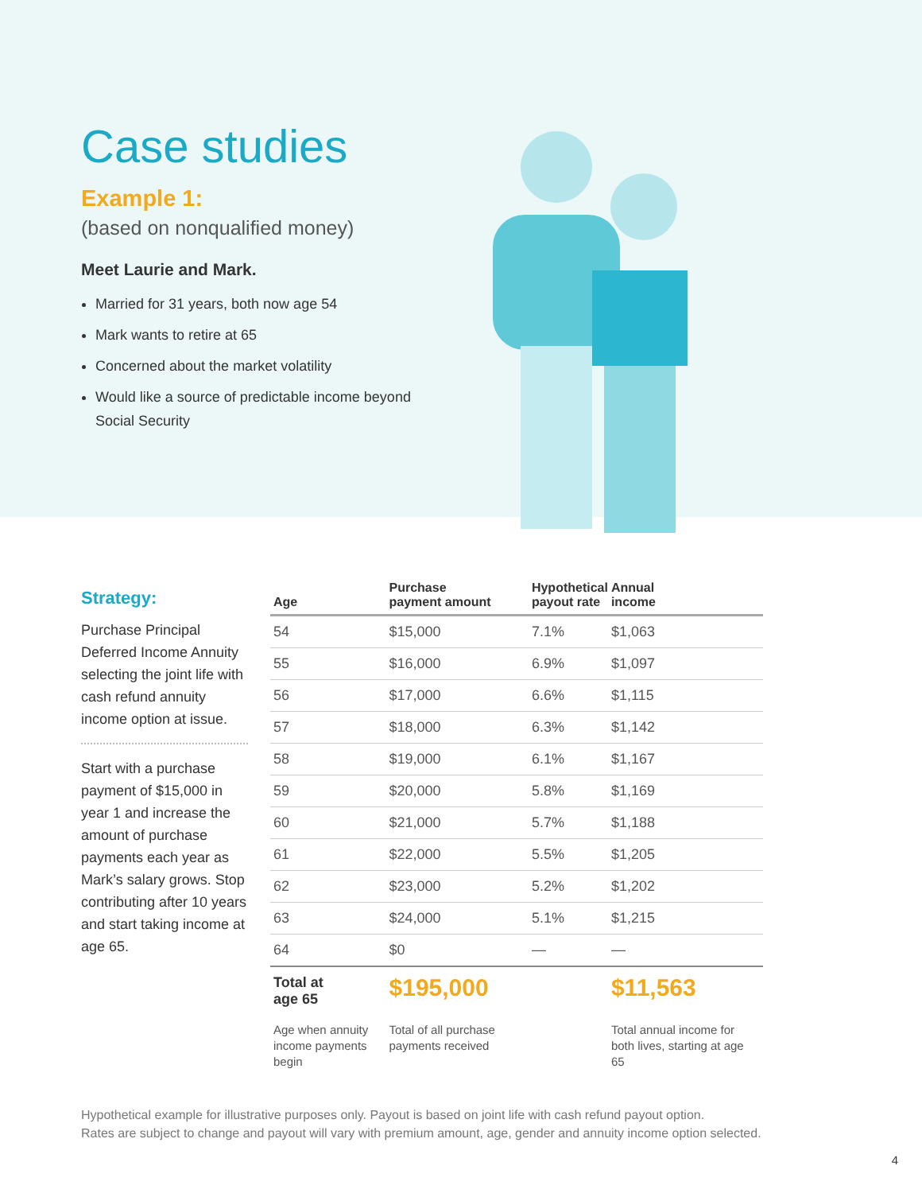Case studies
Example 1:
(based on nonqualified money)
Meet Laurie and Mark.
Married for 31 years, both now age 54
Mark wants to retire at 65
Concerned about the market volatility
Would like a source of predictable income beyond Social Security
Strategy:
Purchase Principal Deferred Income Annuity selecting the joint life with cash refund annuity income option at issue.
Start with a purchase payment of $15,000 in year 1 and increase the amount of purchase payments each year as Mark’s salary grows. Stop contributing after 10 years and start taking income at age 65.
| Age | Purchase payment amount | Hypothetical payout rate | Annual income |
| --- | --- | --- | --- |
| 54 | $15,000 | 7.1% | $1,063 |
| 55 | $16,000 | 6.9% | $1,097 |
| 56 | $17,000 | 6.6% | $1,115 |
| 57 | $18,000 | 6.3% | $1,142 |
| 58 | $19,000 | 6.1% | $1,167 |
| 59 | $20,000 | 5.8% | $1,169 |
| 60 | $21,000 | 5.7% | $1,188 |
| 61 | $22,000 | 5.5% | $1,205 |
| 62 | $23,000 | 5.2% | $1,202 |
| 63 | $24,000 | 5.1% | $1,215 |
| 64 | $0 | — | — |
| Total at age 65 | $195,000 | | $11,563 |
| Age when annuity income payments begin | Total of all purchase payments received | | Total annual income for both lives, starting at age 65 |
Hypothetical example for illustrative purposes only. Payout is based on joint life with cash refund payout option.
Rates are subject to change and payout will vary with premium amount, age, gender and annuity income option selected.
4